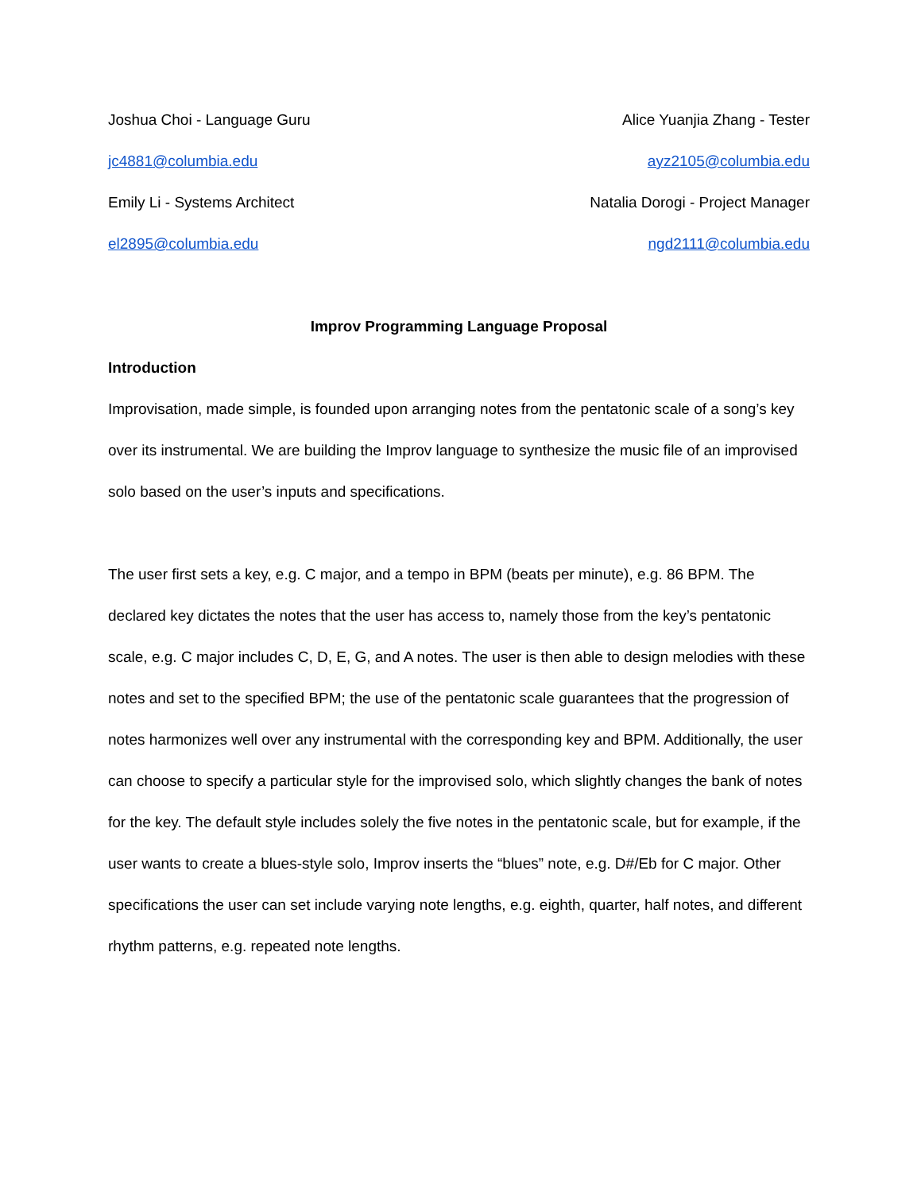Joshua Choi - Language Guru Alice Yuanjia Zhang - Tester
jc4881@columbia.edu ayz2105@columbia.edu
Emily Li - Systems Architect Natalia Dorogi - Project Manager
el2895@columbia.edu ngd2111@columbia.edu
Improv Programming Language Proposal
Introduction
Improvisation, made simple, is founded upon arranging notes from the pentatonic scale of a song’s key over its instrumental. We are building the Improv language to synthesize the music file of an improvised solo based on the user’s inputs and specifications.
The user first sets a key, e.g. C major, and a tempo in BPM (beats per minute), e.g. 86 BPM. The declared key dictates the notes that the user has access to, namely those from the key’s pentatonic scale, e.g. C major includes C, D, E, G, and A notes. The user is then able to design melodies with these notes and set to the specified BPM; the use of the pentatonic scale guarantees that the progression of notes harmonizes well over any instrumental with the corresponding key and BPM. Additionally, the user can choose to specify a particular style for the improvised solo, which slightly changes the bank of notes for the key. The default style includes solely the five notes in the pentatonic scale, but for example, if the user wants to create a blues-style solo, Improv inserts the “blues” note, e.g. D#/Eb for C major. Other specifications the user can set include varying note lengths, e.g. eighth, quarter, half notes, and different rhythm patterns, e.g. repeated note lengths.